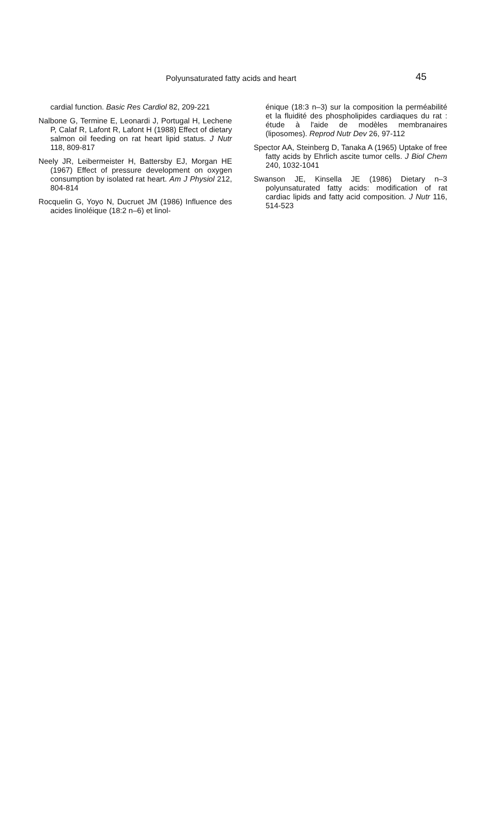Polyunsaturated fatty acids and heart 45
cardial function. Basic Res Cardiol 82, 209-221
Nalbone G, Termine E, Leonardi J, Portugal H, Lechene P, Calaf R, Lafont R, Lafont H (1988) Effect of dietary salmon oil feeding on rat heart lipid status. J Nutr 118, 809-817
Neely JR, Leibermeister H, Battersby EJ, Morgan HE (1967) Effect of pressure development on oxygen consumption by isolated rat heart. Am J Physiol 212, 804-814
Rocquelin G, Yoyo N, Ducruet JM (1986) Influence des acides linoléique (18:2 n–6) et linol-
énique (18:3 n–3) sur la composition la perméabilité et la fluidité des phospholipides cardiaques du rat : étude à l'aide de modèles membranaires (liposomes). Reprod Nutr Dev 26, 97-112
Spector AA, Steinberg D, Tanaka A (1965) Uptake of free fatty acids by Ehrlich ascite tumor cells. J Biol Chem 240, 1032-1041
Swanson JE, Kinsella JE (1986) Dietary n–3 polyunsaturated fatty acids: modification of rat cardiac lipids and fatty acid composition. J Nutr 116, 514-523